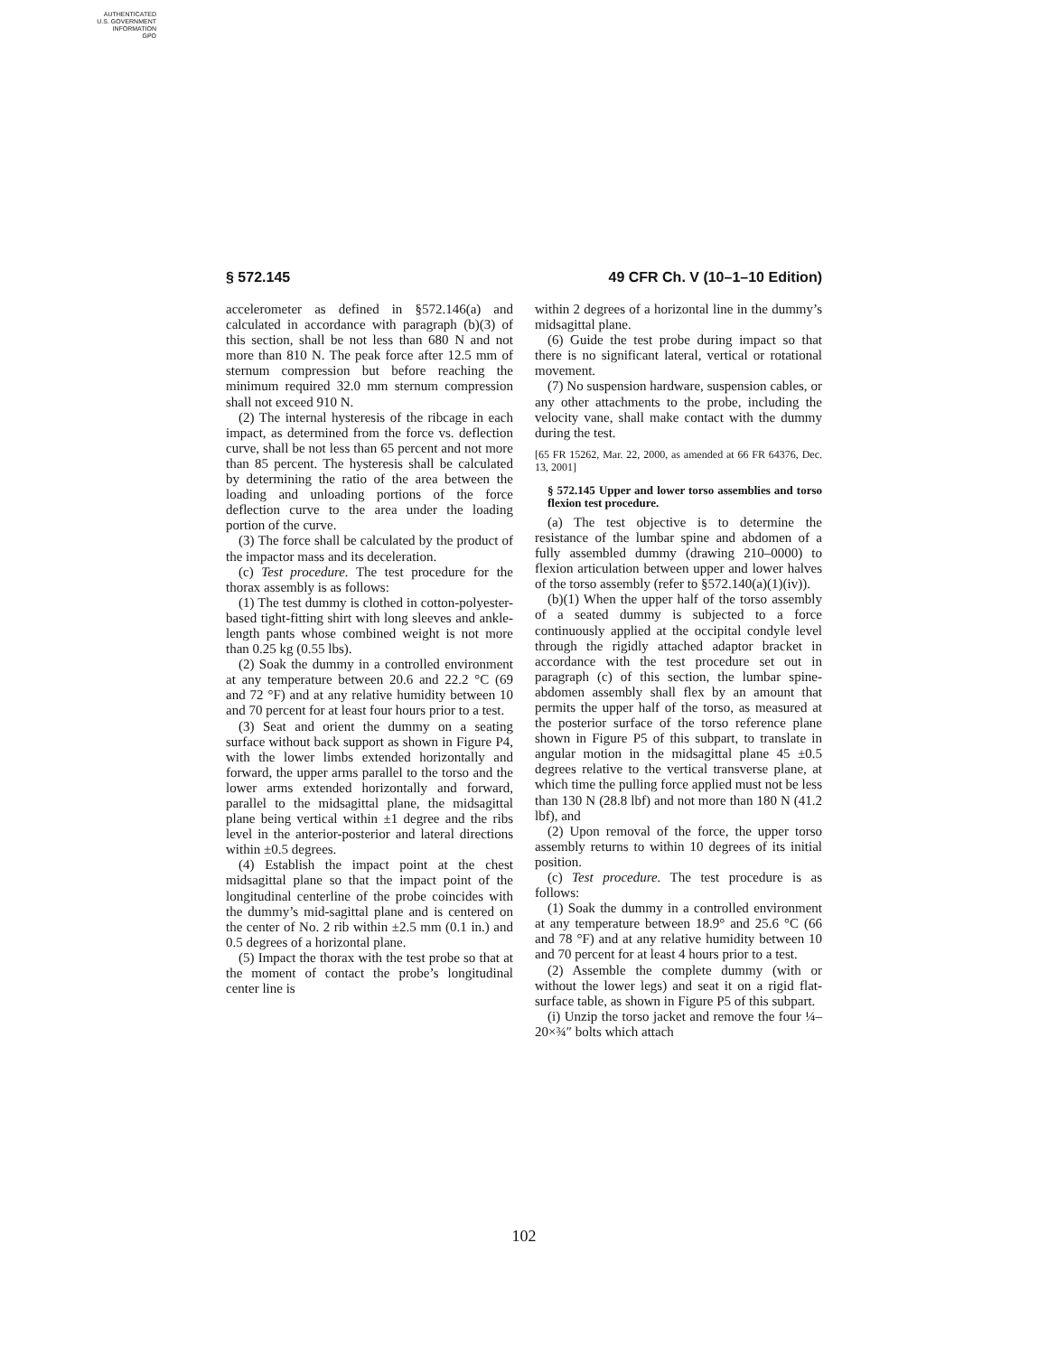AUTHENTICATED
U.S. GOVERNMENT
INFORMATION
GPO
§ 572.145 49 CFR Ch. V (10–1–10 Edition)
accelerometer as defined in §572.146(a) and calculated in accordance with paragraph (b)(3) of this section, shall be not less than 680 N and not more than 810 N. The peak force after 12.5 mm of sternum compression but before reaching the minimum required 32.0 mm sternum compression shall not exceed 910 N.
(2) The internal hysteresis of the ribcage in each impact, as determined from the force vs. deflection curve, shall be not less than 65 percent and not more than 85 percent. The hysteresis shall be calculated by determining the ratio of the area between the loading and unloading portions of the force deflection curve to the area under the loading portion of the curve.
(3) The force shall be calculated by the product of the impactor mass and its deceleration.
(c) Test procedure. The test procedure for the thorax assembly is as follows:
(1) The test dummy is clothed in cotton-polyester-based tight-fitting shirt with long sleeves and ankle-length pants whose combined weight is not more than 0.25 kg (0.55 lbs).
(2) Soak the dummy in a controlled environment at any temperature between 20.6 and 22.2 °C (69 and 72 °F) and at any relative humidity between 10 and 70 percent for at least four hours prior to a test.
(3) Seat and orient the dummy on a seating surface without back support as shown in Figure P4, with the lower limbs extended horizontally and forward, the upper arms parallel to the torso and the lower arms extended horizontally and forward, parallel to the midsagittal plane, the midsagittal plane being vertical within ±1 degree and the ribs level in the anterior-posterior and lateral directions within ±0.5 degrees.
(4) Establish the impact point at the chest midsagittal plane so that the impact point of the longitudinal centerline of the probe coincides with the dummy’s mid-sagittal plane and is centered on the center of No. 2 rib within ±2.5 mm (0.1 in.) and 0.5 degrees of a horizontal plane.
(5) Impact the thorax with the test probe so that at the moment of contact the probe’s longitudinal center line is
within 2 degrees of a horizontal line in the dummy’s midsagittal plane.
(6) Guide the test probe during impact so that there is no significant lateral, vertical or rotational movement.
(7) No suspension hardware, suspension cables, or any other attachments to the probe, including the velocity vane, shall make contact with the dummy during the test.
[65 FR 15262, Mar. 22, 2000, as amended at 66 FR 64376, Dec. 13, 2001]
§ 572.145 Upper and lower torso assemblies and torso flexion test procedure.
(a) The test objective is to determine the resistance of the lumbar spine and abdomen of a fully assembled dummy (drawing 210–0000) to flexion articulation between upper and lower halves of the torso assembly (refer to §572.140(a)(1)(iv)).
(b)(1) When the upper half of the torso assembly of a seated dummy is subjected to a force continuously applied at the occipital condyle level through the rigidly attached adaptor bracket in accordance with the test procedure set out in paragraph (c) of this section, the lumbar spine-abdomen assembly shall flex by an amount that permits the upper half of the torso, as measured at the posterior surface of the torso reference plane shown in Figure P5 of this subpart, to translate in angular motion in the midsagittal plane 45 ±0.5 degrees relative to the vertical transverse plane, at which time the pulling force applied must not be less than 130 N (28.8 lbf) and not more than 180 N (41.2 lbf), and
(2) Upon removal of the force, the upper torso assembly returns to within 10 degrees of its initial position.
(c) Test procedure. The test procedure is as follows:
(1) Soak the dummy in a controlled environment at any temperature between 18.9° and 25.6 °C (66 and 78 °F) and at any relative humidity between 10 and 70 percent for at least 4 hours prior to a test.
(2) Assemble the complete dummy (with or without the lower legs) and seat it on a rigid flat-surface table, as shown in Figure P5 of this subpart.
(i) Unzip the torso jacket and remove the four ¼–20×¾″ bolts which attach
102